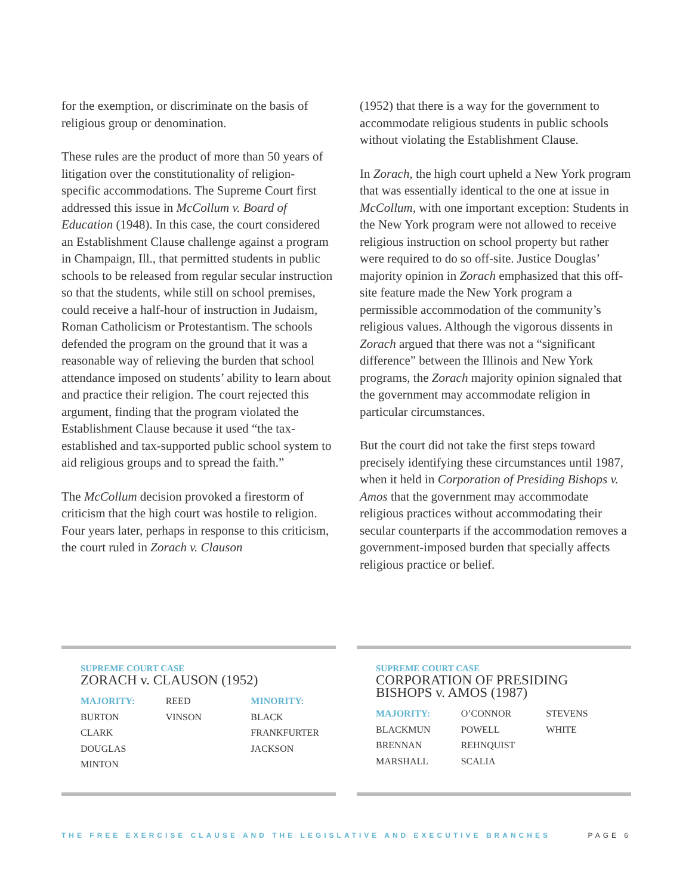for the exemption, or discriminate on the basis of religious group or denomination.
These rules are the product of more than 50 years of litigation over the constitutionality of religion-specific accommodations. The Supreme Court first addressed this issue in McCollum v. Board of Education (1948). In this case, the court considered an Establishment Clause challenge against a program in Champaign, Ill., that permitted students in public schools to be released from regular secular instruction so that the students, while still on school premises, could receive a half-hour of instruction in Judaism, Roman Catholicism or Protestantism. The schools defended the program on the ground that it was a reasonable way of relieving the burden that school attendance imposed on students’ ability to learn about and practice their religion. The court rejected this argument, finding that the program violated the Establishment Clause because it used “the tax-established and tax-supported public school system to aid religious groups and to spread the faith.”
The McCollum decision provoked a firestorm of criticism that the high court was hostile to religion. Four years later, perhaps in response to this criticism, the court ruled in Zorach v. Clauson
(1952) that there is a way for the government to accommodate religious students in public schools without violating the Establishment Clause.
In Zorach, the high court upheld a New York program that was essentially identical to the one at issue in McCollum, with one important exception: Students in the New York program were not allowed to receive religious instruction on school property but rather were required to do so off-site. Justice Douglas’ majority opinion in Zorach emphasized that this off-site feature made the New York program a permissible accommodation of the community’s religious values. Although the vigorous dissents in Zorach argued that there was not a “significant difference” between the Illinois and New York programs, the Zorach majority opinion signaled that the government may accommodate religion in particular circumstances.
But the court did not take the first steps toward precisely identifying these circumstances until 1987, when it held in Corporation of Presiding Bishops v. Amos that the government may accommodate religious practices without accommodating their secular counterparts if the accommodation removes a government-imposed burden that specially affects religious practice or belief.
SUPREME COURT CASE
ZORACH v. CLAUSON (1952)
MAJORITY:
BURTON
CLARK
DOUGLAS
MINTON
REED
VINSON
MINORITY:
BLACK
FRANKFURTER
JACKSON
SUPREME COURT CASE
CORPORATION OF PRESIDING
BISHOPS v. AMOS (1987)
MAJORITY:
BLACKMUN
BRENNAN
MARSHALL
O’CONNOR
POWELL
REHNQUIST
SCALIA
STEVENS
WHITE
THE FREE EXERCISE CLAUSE AND THE LEGISLATIVE AND EXECUTIVE BRANCHES PAGE 6